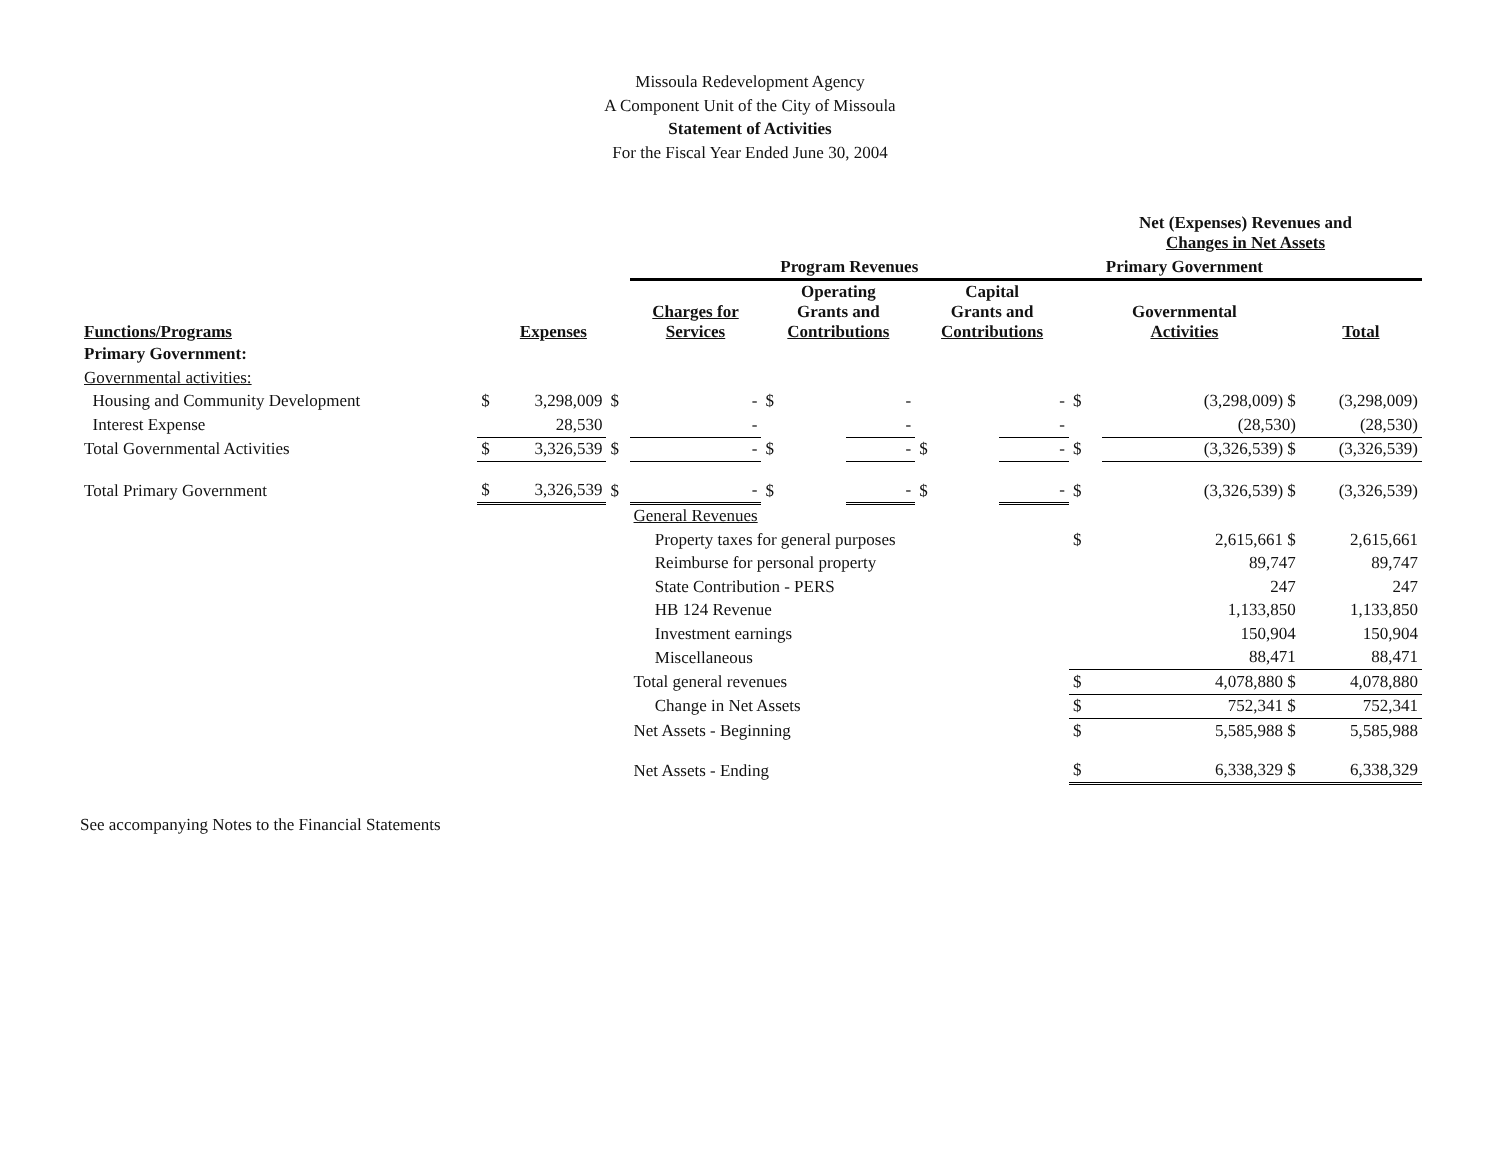Missoula Redevelopment Agency
A Component Unit of the City of Missoula
Statement of Activities
For the Fiscal Year Ended June 30, 2004
| | | | | | | | | | | Net (Expenses) Revenues and Changes in Net Assets | | |
| --- | --- | --- | --- | --- | --- | --- | --- | --- | --- | --- | --- | --- |
| | | | | Program Revenues | | | | | | Primary Government | | |
| Functions/Programs | | Expenses | | Charges for Services | | Operating Grants and Contributions | | Capital Grants and Contributions | | Governmental Activities | | Total |
| Primary Government: | | | | | | | | | | | | |
| Governmental activities: | | | | | | | | | | | | |
| Housing and Community Development | $ | 3,298,009 | $ | - | | $ | - | | - | $ | (3,298,009) $ | (3,298,009) |
| Interest Expense | | 28,530 | | - | | | - | | - | | (28,530) | (28,530) |
| Total Governmental Activities | $ | 3,326,539 | $ | - | | $ | - | $ | - | $ | (3,326,539) $ | (3,326,539) |
| Total Primary Government | $ | 3,326,539 | $ | - | | $ | - | $ | - | $ | (3,326,539) $ | (3,326,539) |
| | | | | General Revenues | | | | | | | | |
| | | | | Property taxes for general purposes | | | | | | $ | 2,615,661 $ | 2,615,661 |
| | | | | Reimburse for personal property | | | | | | | 89,747 | 89,747 |
| | | | | State Contribution - PERS | | | | | | | 247 | 247 |
| | | | | HB 124 Revenue | | | | | | | 1,133,850 | 1,133,850 |
| | | | | Investment earnings | | | | | | | 150,904 | 150,904 |
| | | | | Miscellaneous | | | | | | | 88,471 | 88,471 |
| | | | | Total general revenues | | | | | | $ | 4,078,880 $ | 4,078,880 |
| | | | | Change in Net Assets | | | | | | $ | 752,341 $ | 752,341 |
| | | | | Net Assets - Beginning | | | | | | $ | 5,585,988 $ | 5,585,988 |
| | | | | Net Assets - Ending | | | | | | $ | 6,338,329 $ | 6,338,329 |
See accompanying Notes to the Financial Statements